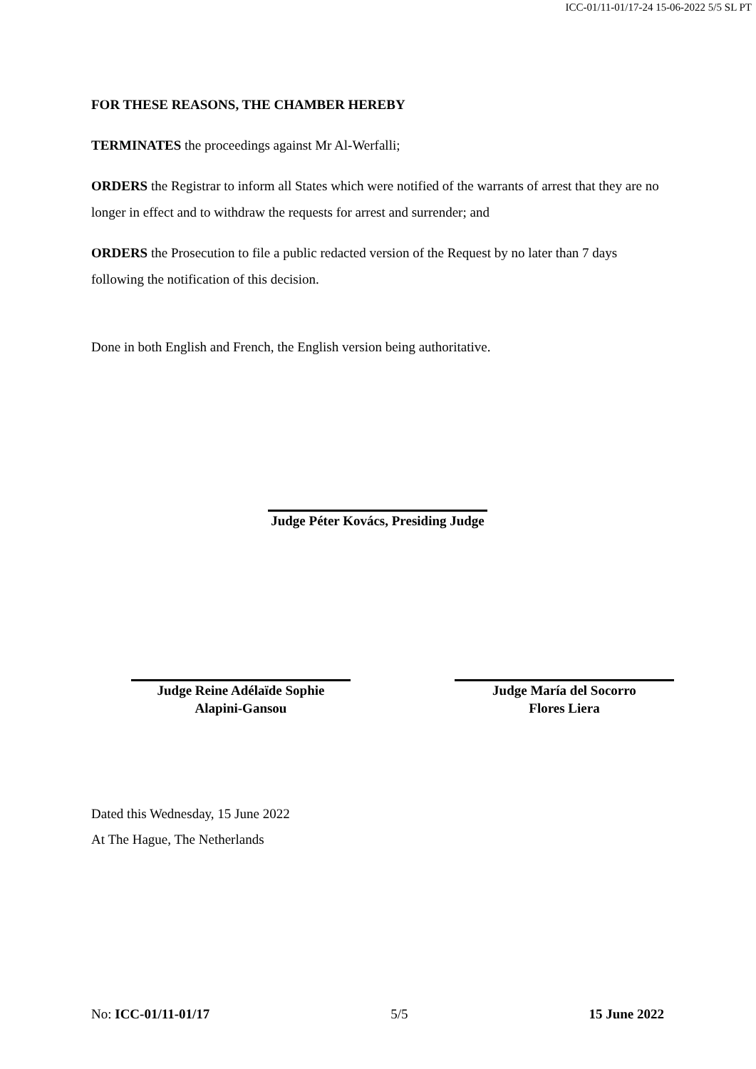ICC-01/11-01/17-24 15-06-2022 5/5 SL PT
FOR THESE REASONS, THE CHAMBER HEREBY
TERMINATES the proceedings against Mr Al-Werfalli;
ORDERS the Registrar to inform all States which were notified of the warrants of arrest that they are no longer in effect and to withdraw the requests for arrest and surrender; and
ORDERS the Prosecution to file a public redacted version of the Request by no later than 7 days following the notification of this decision.
Done in both English and French, the English version being authoritative.
Judge Péter Kovács, Presiding Judge
Judge Reine Adélaïde Sophie
Alapini-Gansou
Judge María del Socorro
Flores Liera
Dated this Wednesday, 15 June 2022
At The Hague, The Netherlands
No: ICC-01/11-01/17 5/5 15 June 2022